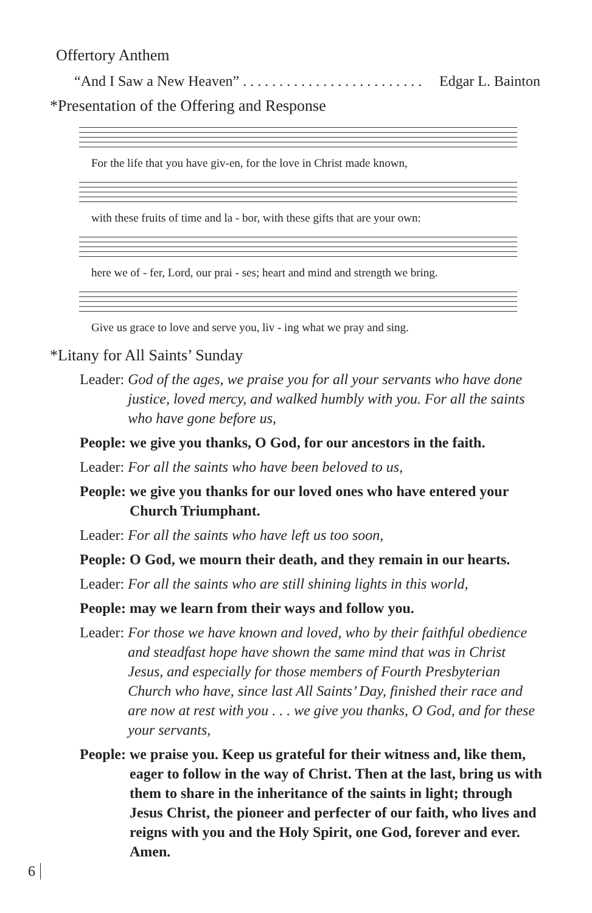Offertory Anthem
“And I Saw a New Heaven” . . . . . . . . . . . . . . . . . . . . . . . . . Edgar L. Bainton
*Presentation of the Offering and Response
For the life that you have giv-en, for the love in Christ made known,
with these fruits of time and la - bor, with these gifts that are your own:
here we of - fer, Lord, our prai - ses; heart and mind and strength we bring.
Give us grace to love and serve you, liv - ing what we pray and sing.
*Litany for All Saints’ Sunday
Leader: God of the ages, we praise you for all your servants who have done justice, loved mercy, and walked humbly with you. For all the saints who have gone before us,
People: we give you thanks, O God, for our ancestors in the faith.
Leader: For all the saints who have been beloved to us,
People: we give you thanks for our loved ones who have entered your Church Triumphant.
Leader: For all the saints who have left us too soon,
People: O God, we mourn their death, and they remain in our hearts.
Leader: For all the saints who are still shining lights in this world,
People: may we learn from their ways and follow you.
Leader: For those we have known and loved, who by their faithful obedience and steadfast hope have shown the same mind that was in Christ Jesus, and especially for those members of Fourth Presbyterian Church who have, since last All Saints’ Day, finished their race and are now at rest with you . . . we give you thanks, O God, and for these your servants,
People: we praise you. Keep us grateful for their witness and, like them, eager to follow in the way of Christ. Then at the last, bring us with them to share in the inheritance of the saints in light; through Jesus Christ, the pioneer and perfecter of our faith, who lives and reigns with you and the Holy Spirit, one God, forever and ever. Amen.
6